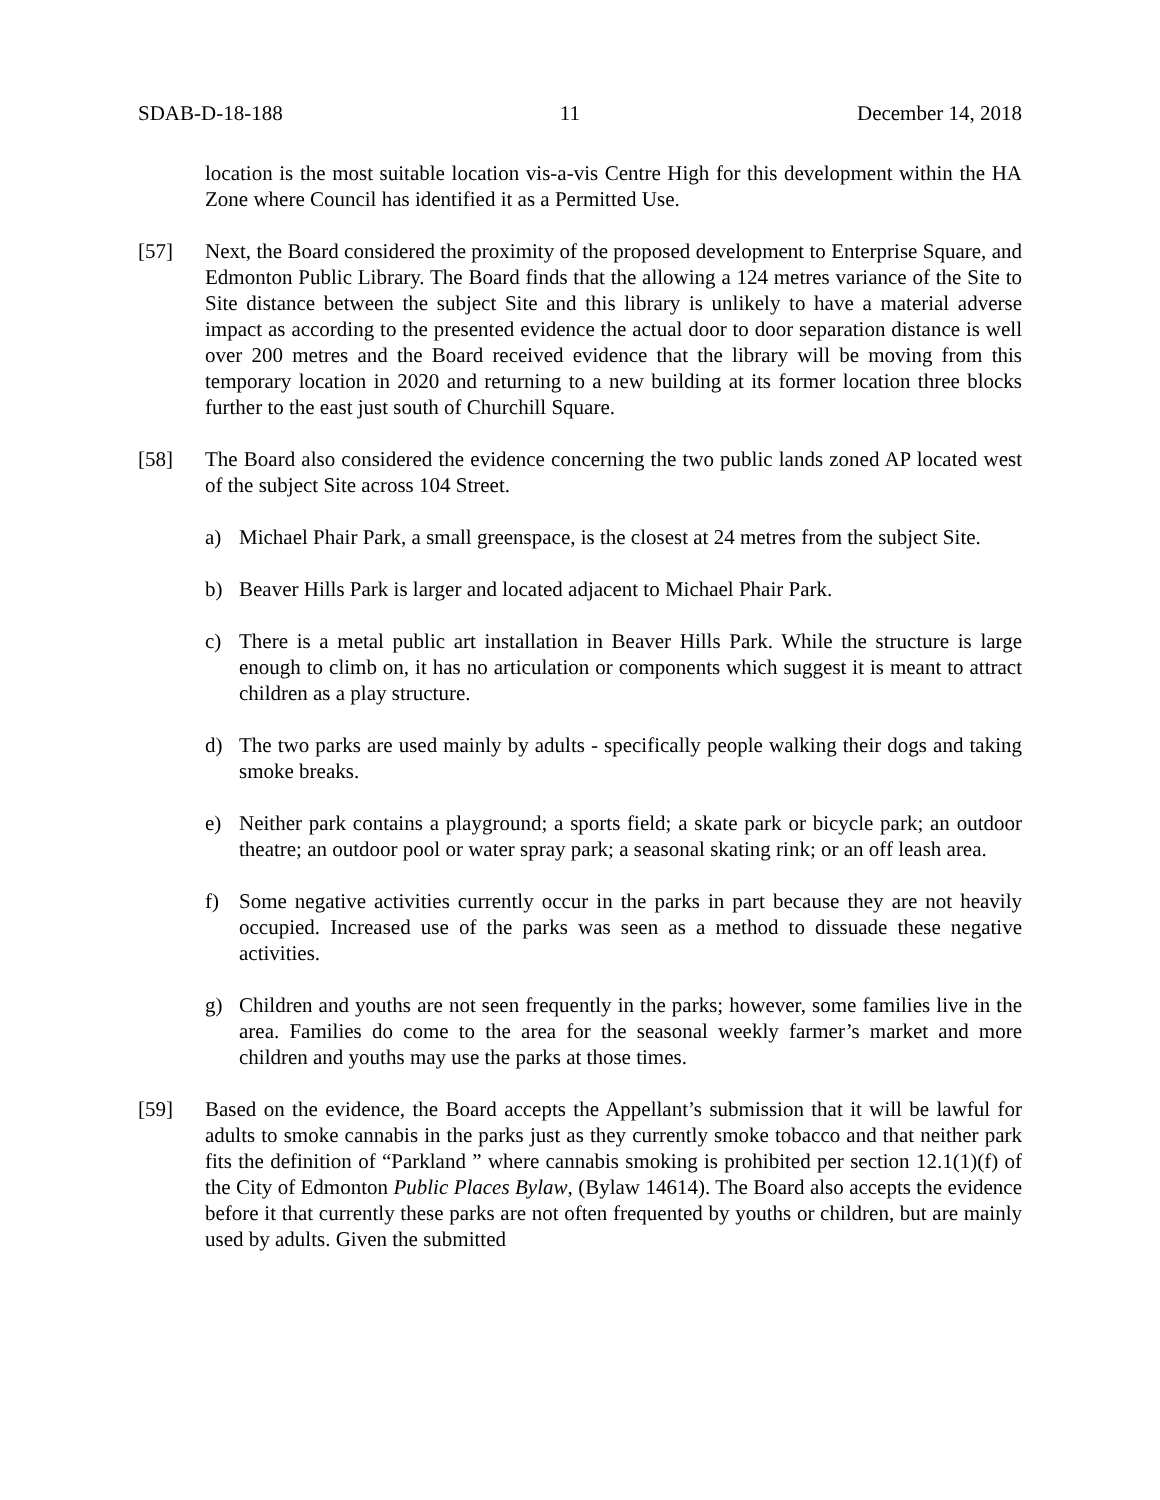SDAB-D-18-188 11 December 14, 2018
location is the most suitable location vis-a-vis Centre High for this development within the HA Zone where Council has identified it as a Permitted Use.
[57] Next, the Board considered the proximity of the proposed development to Enterprise Square, and Edmonton Public Library. The Board finds that the allowing a 124 metres variance of the Site to Site distance between the subject Site and this library is unlikely to have a material adverse impact as according to the presented evidence the actual door to door separation distance is well over 200 metres and the Board received evidence that the library will be moving from this temporary location in 2020 and returning to a new building at its former location three blocks further to the east just south of Churchill Square.
[58] The Board also considered the evidence concerning the two public lands zoned AP located west of the subject Site across 104 Street.
a) Michael Phair Park, a small greenspace, is the closest at 24 metres from the subject Site.
b) Beaver Hills Park is larger and located adjacent to Michael Phair Park.
c) There is a metal public art installation in Beaver Hills Park. While the structure is large enough to climb on, it has no articulation or components which suggest it is meant to attract children as a play structure.
d) The two parks are used mainly by adults - specifically people walking their dogs and taking smoke breaks.
e) Neither park contains a playground; a sports field; a skate park or bicycle park; an outdoor theatre; an outdoor pool or water spray park; a seasonal skating rink; or an off leash area.
f) Some negative activities currently occur in the parks in part because they are not heavily occupied. Increased use of the parks was seen as a method to dissuade these negative activities.
g) Children and youths are not seen frequently in the parks; however, some families live in the area. Families do come to the area for the seasonal weekly farmer’s market and more children and youths may use the parks at those times.
[59] Based on the evidence, the Board accepts the Appellant’s submission that it will be lawful for adults to smoke cannabis in the parks just as they currently smoke tobacco and that neither park fits the definition of “Parkland ” where cannabis smoking is prohibited per section 12.1(1)(f) of the City of Edmonton Public Places Bylaw, (Bylaw 14614). The Board also accepts the evidence before it that currently these parks are not often frequented by youths or children, but are mainly used by adults. Given the submitted